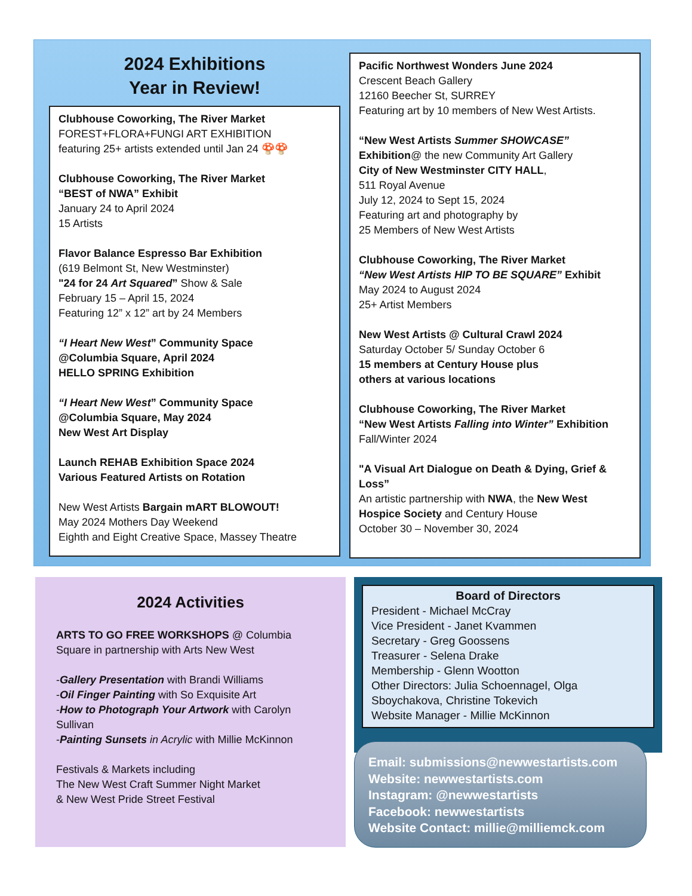2024 Exhibitions
Year in Review!
Clubhouse Coworking, The River Market
FOREST+FLORA+FUNGI ART EXHIBITION
featuring 25+ artists extended until Jan 24 🍄🍄
Clubhouse Coworking, The River Market
“BEST of NWA” Exhibit
January 24 to April 2024
15 Artists
Flavor Balance Espresso Bar Exhibition
(619 Belmont St, New Westminster)
"24 for 24 Art Squared” Show & Sale
February 15 – April 15, 2024
Featuring 12” x 12” art by 24 Members
“I Heart New West” Community Space
@Columbia Square, April 2024
HELLO SPRING Exhibition
“I Heart New West” Community Space
@Columbia Square, May 2024
New West Art Display
Launch REHAB Exhibition Space 2024
Various Featured Artists on Rotation
New West Artists Bargain mART BLOWOUT!
May 2024 Mothers Day Weekend
Eighth and Eight Creative Space, Massey Theatre
Pacific Northwest Wonders June 2024
Crescent Beach Gallery
12160 Beecher St, SURREY
Featuring art by 10 members of New West Artists.
“New West Artists Summer SHOWCASE”
Exhibition@ the new Community Art Gallery
City of New Westminster CITY HALL,
511 Royal Avenue
July 12, 2024 to Sept 15, 2024
Featuring art and photography by
25 Members of New West Artists
Clubhouse Coworking, The River Market
“New West Artists HIP TO BE SQUARE” Exhibit
May 2024 to August 2024
25+ Artist Members
New West Artists @ Cultural Crawl 2024
Saturday October 5/ Sunday October 6
15 members at Century House plus
others at various locations
Clubhouse Coworking, The River Market
“New West Artists Falling into Winter” Exhibition
Fall/Winter 2024
"A Visual Art Dialogue on Death & Dying, Grief & Loss”
An artistic partnership with NWA, the New West Hospice Society and Century House
October 30 – November 30, 2024
2024 Activities
ARTS TO GO FREE WORKSHOPS @ Columbia Square in partnership with Arts New West
-Gallery Presentation with Brandi Williams
-Oil Finger Painting with So Exquisite Art
-How to Photograph Your Artwork with Carolyn Sullivan
-Painting Sunsets in Acrylic with Millie McKinnon
Festivals & Markets including
The New West Craft Summer Night Market
& New West Pride Street Festival
Board of Directors
President - Michael McCray
Vice President - Janet Kvammen
Secretary - Greg Goossens
Treasurer - Selena Drake
Membership - Glenn Wootton
Other Directors: Julia Schoennagel, Olga Sboychakova, Christine Tokevich
Website Manager - Millie McKinnon
Email: submissions@newwestartists.com
Website: newwestartists.com
Instagram: @newwestartists
Facebook: newwestartists
Website Contact: millie@milliemck.com